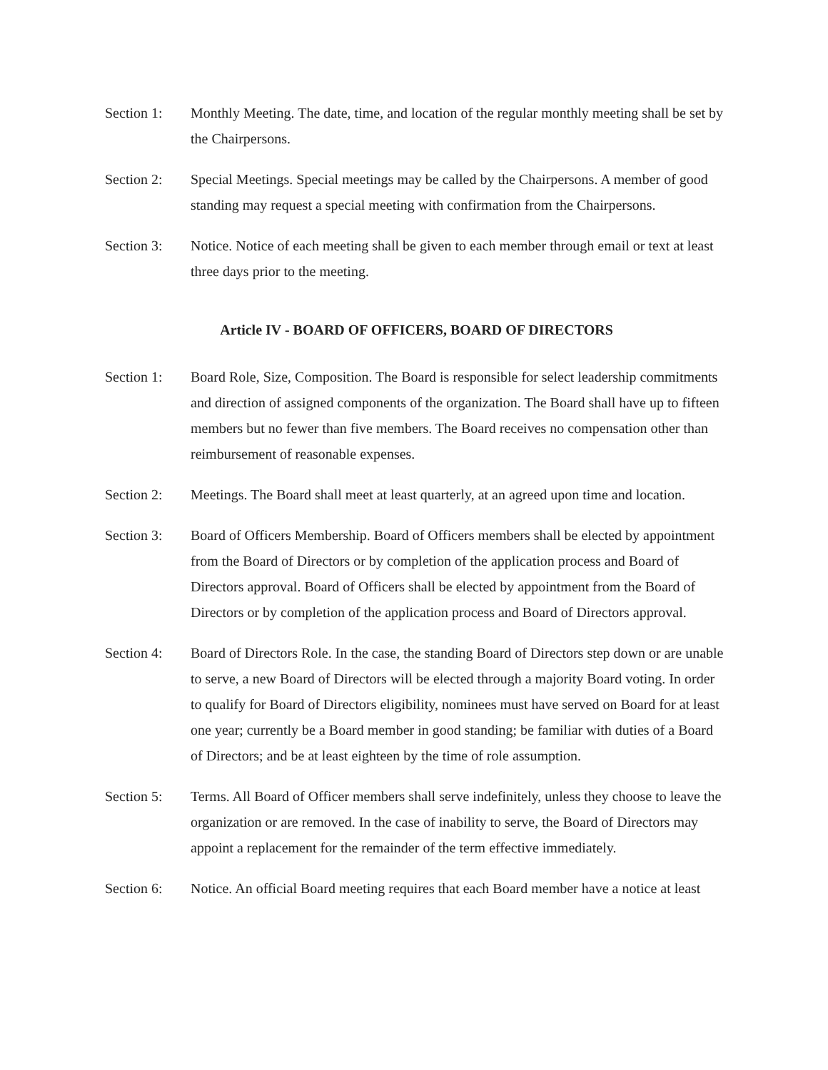Section 1: Monthly Meeting. The date, time, and location of the regular monthly meeting shall be set by the Chairpersons.
Section 2: Special Meetings. Special meetings may be called by the Chairpersons. A member of good standing may request a special meeting with confirmation from the Chairpersons.
Section 3: Notice. Notice of each meeting shall be given to each member through email or text at least three days prior to the meeting.
Article IV - BOARD OF OFFICERS, BOARD OF DIRECTORS
Section 1: Board Role, Size, Composition. The Board is responsible for select leadership commitments and direction of assigned components of the organization. The Board shall have up to fifteen members but no fewer than five members. The Board receives no compensation other than reimbursement of reasonable expenses.
Section 2: Meetings. The Board shall meet at least quarterly, at an agreed upon time and location.
Section 3: Board of Officers Membership. Board of Officers members shall be elected by appointment from the Board of Directors or by completion of the application process and Board of Directors approval. Board of Officers shall be elected by appointment from the Board of Directors or by completion of the application process and Board of Directors approval.
Section 4: Board of Directors Role. In the case, the standing Board of Directors step down or are unable to serve, a new Board of Directors will be elected through a majority Board voting. In order to qualify for Board of Directors eligibility, nominees must have served on Board for at least one year; currently be a Board member in good standing; be familiar with duties of a Board of Directors; and be at least eighteen by the time of role assumption.
Section 5: Terms. All Board of Officer members shall serve indefinitely, unless they choose to leave the organization or are removed. In the case of inability to serve, the Board of Directors may appoint a replacement for the remainder of the term effective immediately.
Section 6: Notice. An official Board meeting requires that each Board member have a notice at least